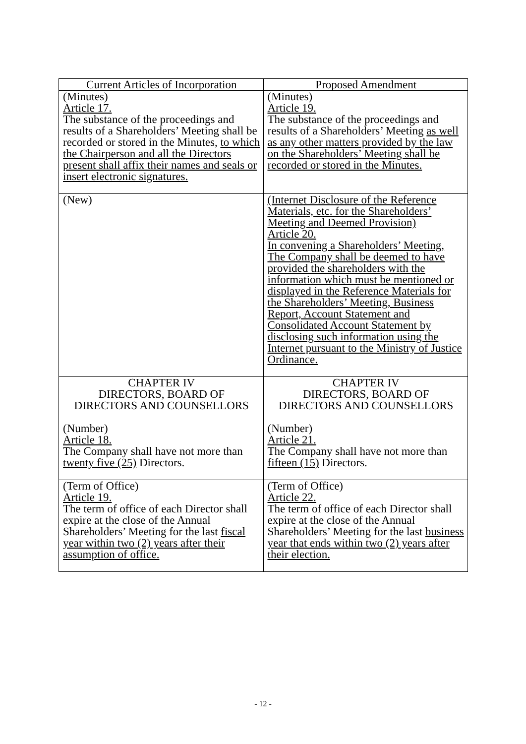| Current Articles of Incorporation | Proposed Amendment |
| --- | --- |
| (Minutes) Article 17. The substance of the proceedings and results of a Shareholders’ Meeting shall be recorded or stored in the Minutes, to which the Chairperson and all the Directors present shall affix their names and seals or insert electronic signatures. | (Minutes) Article 19. The substance of the proceedings and results of a Shareholders’ Meeting as well as any other matters provided by the law on the Shareholders’ Meeting shall be recorded or stored in the Minutes. |
| (New) | (Internet Disclosure of the Reference Materials, etc. for the Shareholders’ Meeting and Deemed Provision) Article 20. In convening a Shareholders’ Meeting, The Company shall be deemed to have provided the shareholders with the information which must be mentioned or displayed in the Reference Materials for the Shareholders’ Meeting, Business Report, Account Statement and Consolidated Account Statement by disclosing such information using the Internet pursuant to the Ministry of Justice Ordinance. |
| CHAPTER IV DIRECTORS, BOARD OF DIRECTORS AND COUNSELLORS (Number) Article 18. The Company shall have not more than twenty five (25) Directors. | CHAPTER IV DIRECTORS, BOARD OF DIRECTORS AND COUNSELLORS (Number) Article 21. The Company shall have not more than fifteen (15) Directors. |
| (Term of Office) Article 19. The term of office of each Director shall expire at the close of the Annual Shareholders’ Meeting for the last fiscal year within two (2) years after their assumption of office. | (Term of Office) Article 22. The term of office of each Director shall expire at the close of the Annual Shareholders’ Meeting for the last business year that ends within two (2) years after their election. |
- 12 -